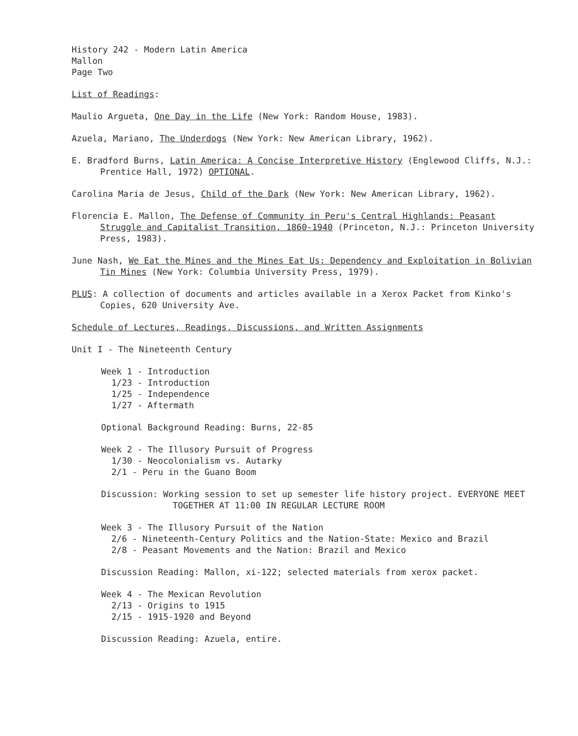History 242 - Modern Latin America
Mallon
Page Two
List of Readings:
Maulio Argueta, One Day in the Life (New York: Random House, 1983).
Azuela, Mariano, The Underdogs (New York: New American Library, 1962).
E. Bradford Burns, Latin America: A Concise Interpretive History (Englewood Cliffs, N.J.: Prentice Hall, 1972) OPTIONAL.
Carolina Maria de Jesus, Child of the Dark (New York: New American Library, 1962).
Florencia E. Mallon, The Defense of Community in Peru's Central Highlands: Peasant Struggle and Capitalist Transition, 1860-1940 (Princeton, N.J.: Princeton University Press, 1983).
June Nash, We Eat the Mines and the Mines Eat Us: Dependency and Exploitation in Bolivian Tin Mines (New York: Columbia University Press, 1979).
PLUS: A collection of documents and articles available in a Xerox Packet from Kinko's Copies, 620 University Ave.
Schedule of Lectures, Readings, Discussions, and Written Assignments
Unit I - The Nineteenth Century
Week 1 - Introduction
1/23 - Introduction
1/25 - Independence
1/27 - Aftermath
Optional Background Reading: Burns, 22-85
Week 2 - The Illusory Pursuit of Progress
1/30 - Neocolonialism vs. Autarky
2/1 - Peru in the Guano Boom
Discussion: Working session to set up semester life history project. EVERYONE MEET TOGETHER AT 11:00 IN REGULAR LECTURE ROOM
Week 3 - The Illusory Pursuit of the Nation
2/6 - Nineteenth-Century Politics and the Nation-State: Mexico and Brazil
2/8 - Peasant Movements and the Nation: Brazil and Mexico
Discussion Reading: Mallon, xi-122; selected materials from xerox packet.
Week 4 - The Mexican Revolution
2/13 - Origins to 1915
2/15 - 1915-1920 and Beyond
Discussion Reading: Azuela, entire.